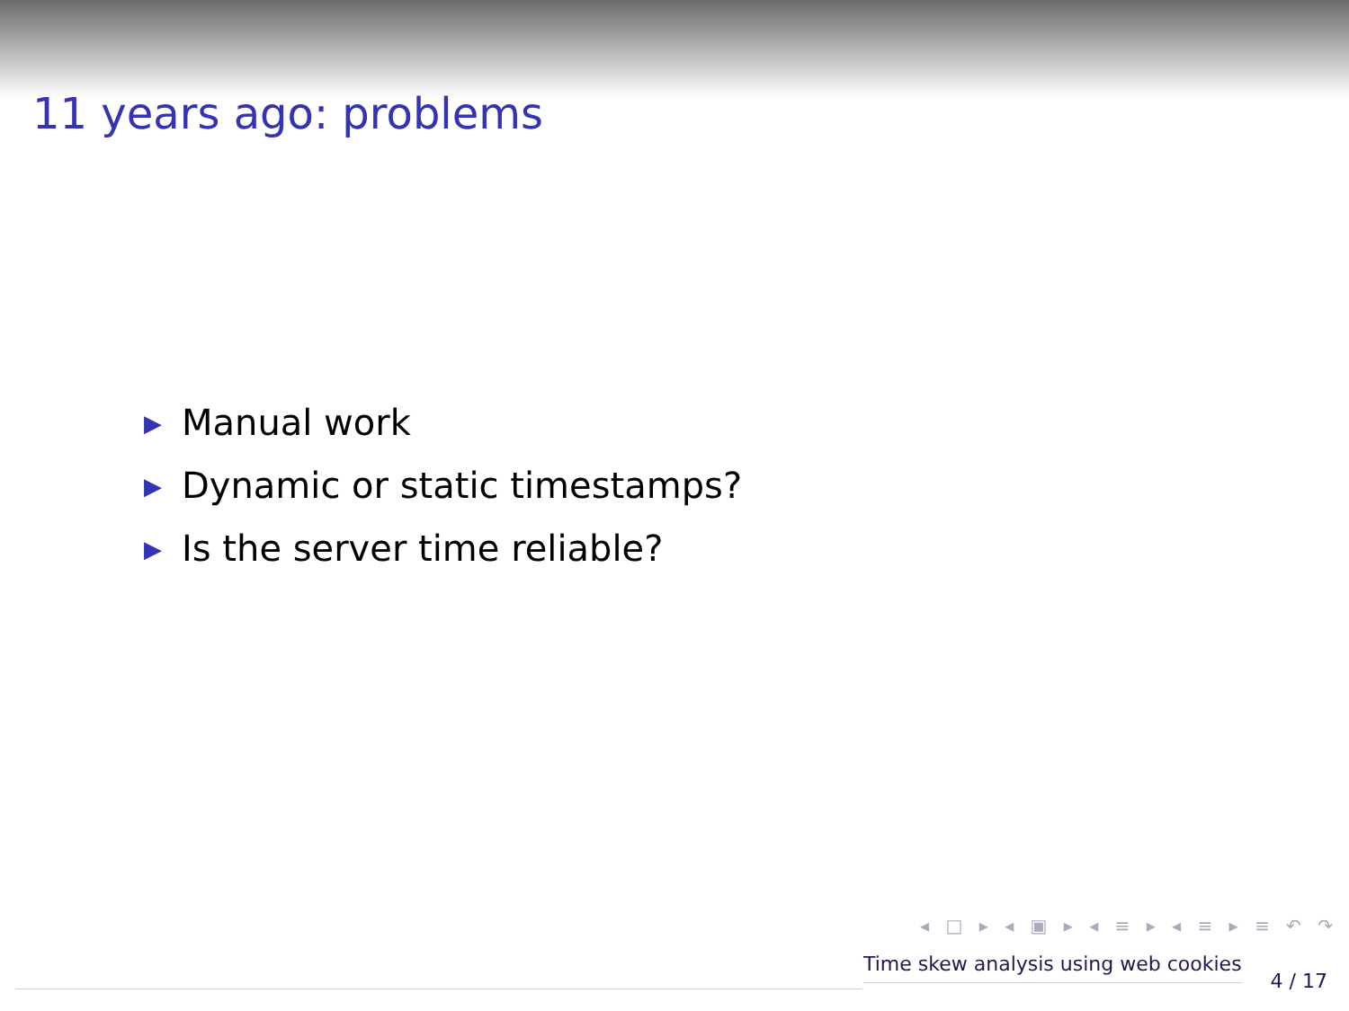11 years ago: problems
▶ Manual work
▶ Dynamic or static timestamps?
▶ Is the server time reliable?
◂ □ ▸ ◂ ▣ ▸ ◂ ≡ ▸ ◂ ≡ ▸ ≡ ↶ ↷
Time skew analysis using web cookies
4 / 17